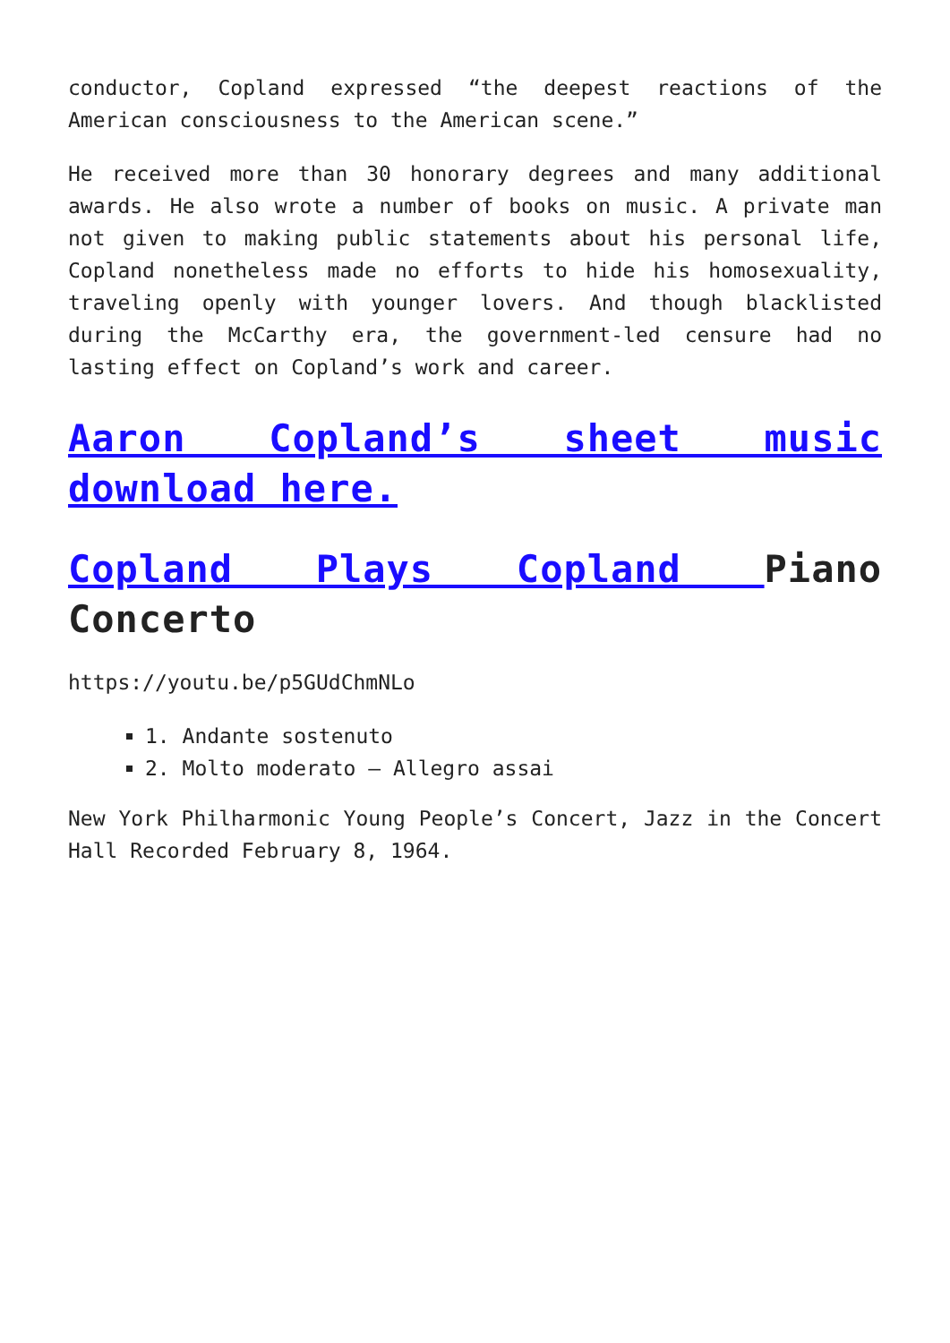conductor, Copland expressed “the deepest reactions of the American consciousness to the American scene.”
He received more than 30 honorary degrees and many additional awards. He also wrote a number of books on music. A private man not given to making public statements about his personal life, Copland nonetheless made no efforts to hide his homosexuality, traveling openly with younger lovers. And though blacklisted during the McCarthy era, the government-led censure had no lasting effect on Copland’s work and career.
Aaron Copland’s sheet music download here.
Copland Plays Copland Piano Concerto
https://youtu.be/p5GUdChmNLo
1. Andante sostenuto
2. Molto moderato – Allegro assai
New York Philharmonic Young People’s Concert, Jazz in the Concert Hall Recorded February 8, 1964.